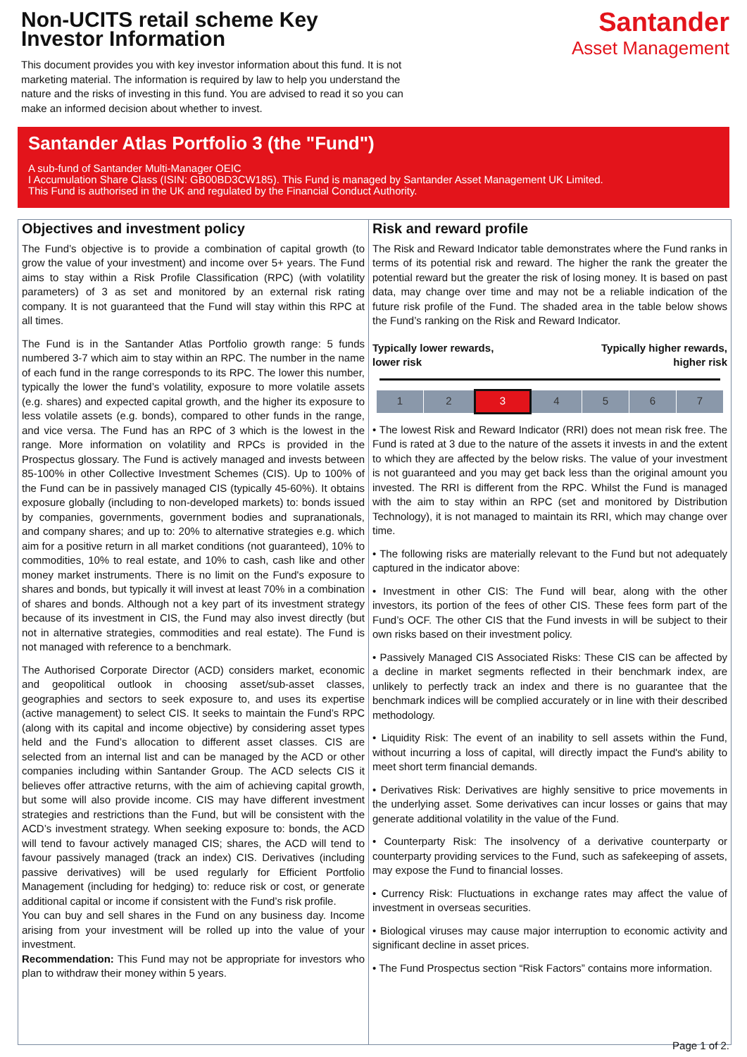Non-UCITS retail scheme Key
Investor Information
This document provides you with key investor information about this fund. It is not marketing material. The information is required by law to help you understand the nature and the risks of investing in this fund. You are advised to read it so you can make an informed decision about whether to invest.
Santander
Asset Management
Santander Atlas Portfolio 3 (the "Fund")
A sub-fund of Santander Multi-Manager OEIC
I Accumulation Share Class (ISIN: GB00BD3CW185). This Fund is managed by Santander Asset Management UK Limited.
This Fund is authorised in the UK and regulated by the Financial Conduct Authority.
Objectives and investment policy
The Fund’s objective is to provide a combination of capital growth (to grow the value of your investment) and income over 5+ years. The Fund aims to stay within a Risk Profile Classification (RPC) (with volatility parameters) of 3 as set and monitored by an external risk rating company. It is not guaranteed that the Fund will stay within this RPC at all times.
The Fund is in the Santander Atlas Portfolio growth range: 5 funds numbered 3-7 which aim to stay within an RPC. The number in the name of each fund in the range corresponds to its RPC. The lower this number, typically the lower the fund’s volatility, exposure to more volatile assets (e.g. shares) and expected capital growth, and the higher its exposure to less volatile assets (e.g. bonds), compared to other funds in the range, and vice versa. The Fund has an RPC of 3 which is the lowest in the range. More information on volatility and RPCs is provided in the Prospectus glossary. The Fund is actively managed and invests between 85-100% in other Collective Investment Schemes (CIS). Up to 100% of the Fund can be in passively managed CIS (typically 45-60%). It obtains exposure globally (including to non-developed markets) to: bonds issued by companies, governments, government bodies and supranationals, and company shares; and up to: 20% to alternative strategies e.g. which aim for a positive return in all market conditions (not guaranteed), 10% to commodities, 10% to real estate, and 10% to cash, cash like and other money market instruments. There is no limit on the Fund's exposure to shares and bonds, but typically it will invest at least 70% in a combination of shares and bonds. Although not a key part of its investment strategy because of its investment in CIS, the Fund may also invest directly (but not in alternative strategies, commodities and real estate). The Fund is not managed with reference to a benchmark.
The Authorised Corporate Director (ACD) considers market, economic and geopolitical outlook in choosing asset/sub-asset classes, geographies and sectors to seek exposure to, and uses its expertise (active management) to select CIS. It seeks to maintain the Fund’s RPC (along with its capital and income objective) by considering asset types held and the Fund’s allocation to different asset classes. CIS are selected from an internal list and can be managed by the ACD or other companies including within Santander Group. The ACD selects CIS it believes offer attractive returns, with the aim of achieving capital growth, but some will also provide income. CIS may have different investment strategies and restrictions than the Fund, but will be consistent with the ACD’s investment strategy. When seeking exposure to: bonds, the ACD will tend to favour actively managed CIS; shares, the ACD will tend to favour passively managed (track an index) CIS. Derivatives (including passive derivatives) will be used regularly for Efficient Portfolio Management (including for hedging) to: reduce risk or cost, or generate additional capital or income if consistent with the Fund’s risk profile.
You can buy and sell shares in the Fund on any business day. Income arising from your investment will be rolled up into the value of your investment.
Recommendation: This Fund may not be appropriate for investors who plan to withdraw their money within 5 years.
Risk and reward profile
The Risk and Reward Indicator table demonstrates where the Fund ranks in terms of its potential risk and reward. The higher the rank the greater the potential reward but the greater the risk of losing money. It is based on past data, may change over time and may not be a reliable indication of the future risk profile of the Fund. The shaded area in the table below shows the Fund’s ranking on the Risk and Reward Indicator.
Typically lower rewards,
lower risk
Typically higher rewards,
higher risk
| 1 | 2 | 3 | 4 | 5 | 6 | 7 |
• The lowest Risk and Reward Indicator (RRI) does not mean risk free. The Fund is rated at 3 due to the nature of the assets it invests in and the extent to which they are affected by the below risks. The value of your investment is not guaranteed and you may get back less than the original amount you invested. The RRI is different from the RPC. Whilst the Fund is managed with the aim to stay within an RPC (set and monitored by Distribution Technology), it is not managed to maintain its RRI, which may change over time.
• The following risks are materially relevant to the Fund but not adequately captured in the indicator above:
• Investment in other CIS: The Fund will bear, along with the other investors, its portion of the fees of other CIS. These fees form part of the Fund’s OCF. The other CIS that the Fund invests in will be subject to their own risks based on their investment policy.
• Passively Managed CIS Associated Risks: These CIS can be affected by a decline in market segments reflected in their benchmark index, are unlikely to perfectly track an index and there is no guarantee that the benchmark indices will be complied accurately or in line with their described methodology.
• Liquidity Risk: The event of an inability to sell assets within the Fund, without incurring a loss of capital, will directly impact the Fund's ability to meet short term financial demands.
• Derivatives Risk: Derivatives are highly sensitive to price movements in the underlying asset. Some derivatives can incur losses or gains that may generate additional volatility in the value of the Fund.
• Counterparty Risk: The insolvency of a derivative counterparty or counterparty providing services to the Fund, such as safekeeping of assets, may expose the Fund to financial losses.
• Currency Risk: Fluctuations in exchange rates may affect the value of investment in overseas securities.
• Biological viruses may cause major interruption to economic activity and significant decline in asset prices.
• The Fund Prospectus section “Risk Factors” contains more information.
Page 1 of 2.